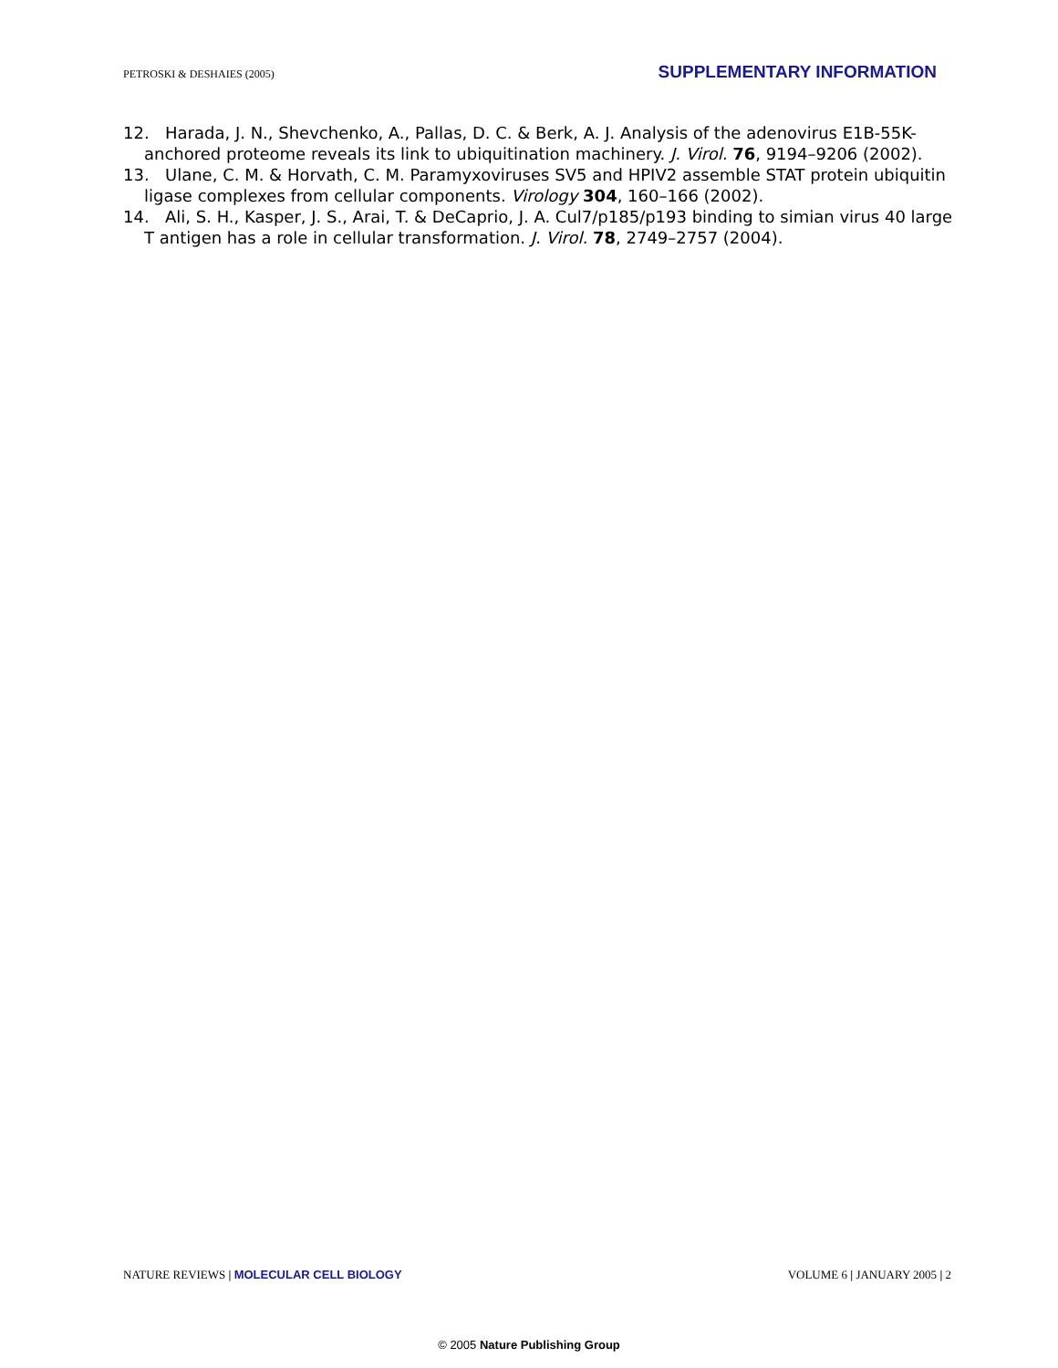PETROSKI & DESHAIES (2005) SUPPLEMENTARY INFORMATION
12. Harada, J. N., Shevchenko, A., Pallas, D. C. & Berk, A. J. Analysis of the adenovirus E1B-55K-anchored proteome reveals its link to ubiquitination machinery. J. Virol. 76, 9194–9206 (2002).
13. Ulane, C. M. & Horvath, C. M. Paramyxoviruses SV5 and HPIV2 assemble STAT protein ubiquitin ligase complexes from cellular components. Virology 304, 160–166 (2002).
14. Ali, S. H., Kasper, J. S., Arai, T. & DeCaprio, J. A. Cul7/p185/p193 binding to simian virus 40 large T antigen has a role in cellular transformation. J. Virol. 78, 2749–2757 (2004).
NATURE REVIEWS | MOLECULAR CELL BIOLOGY VOLUME 6 | JANUARY 2005 | 2
© 2005 Nature Publishing Group